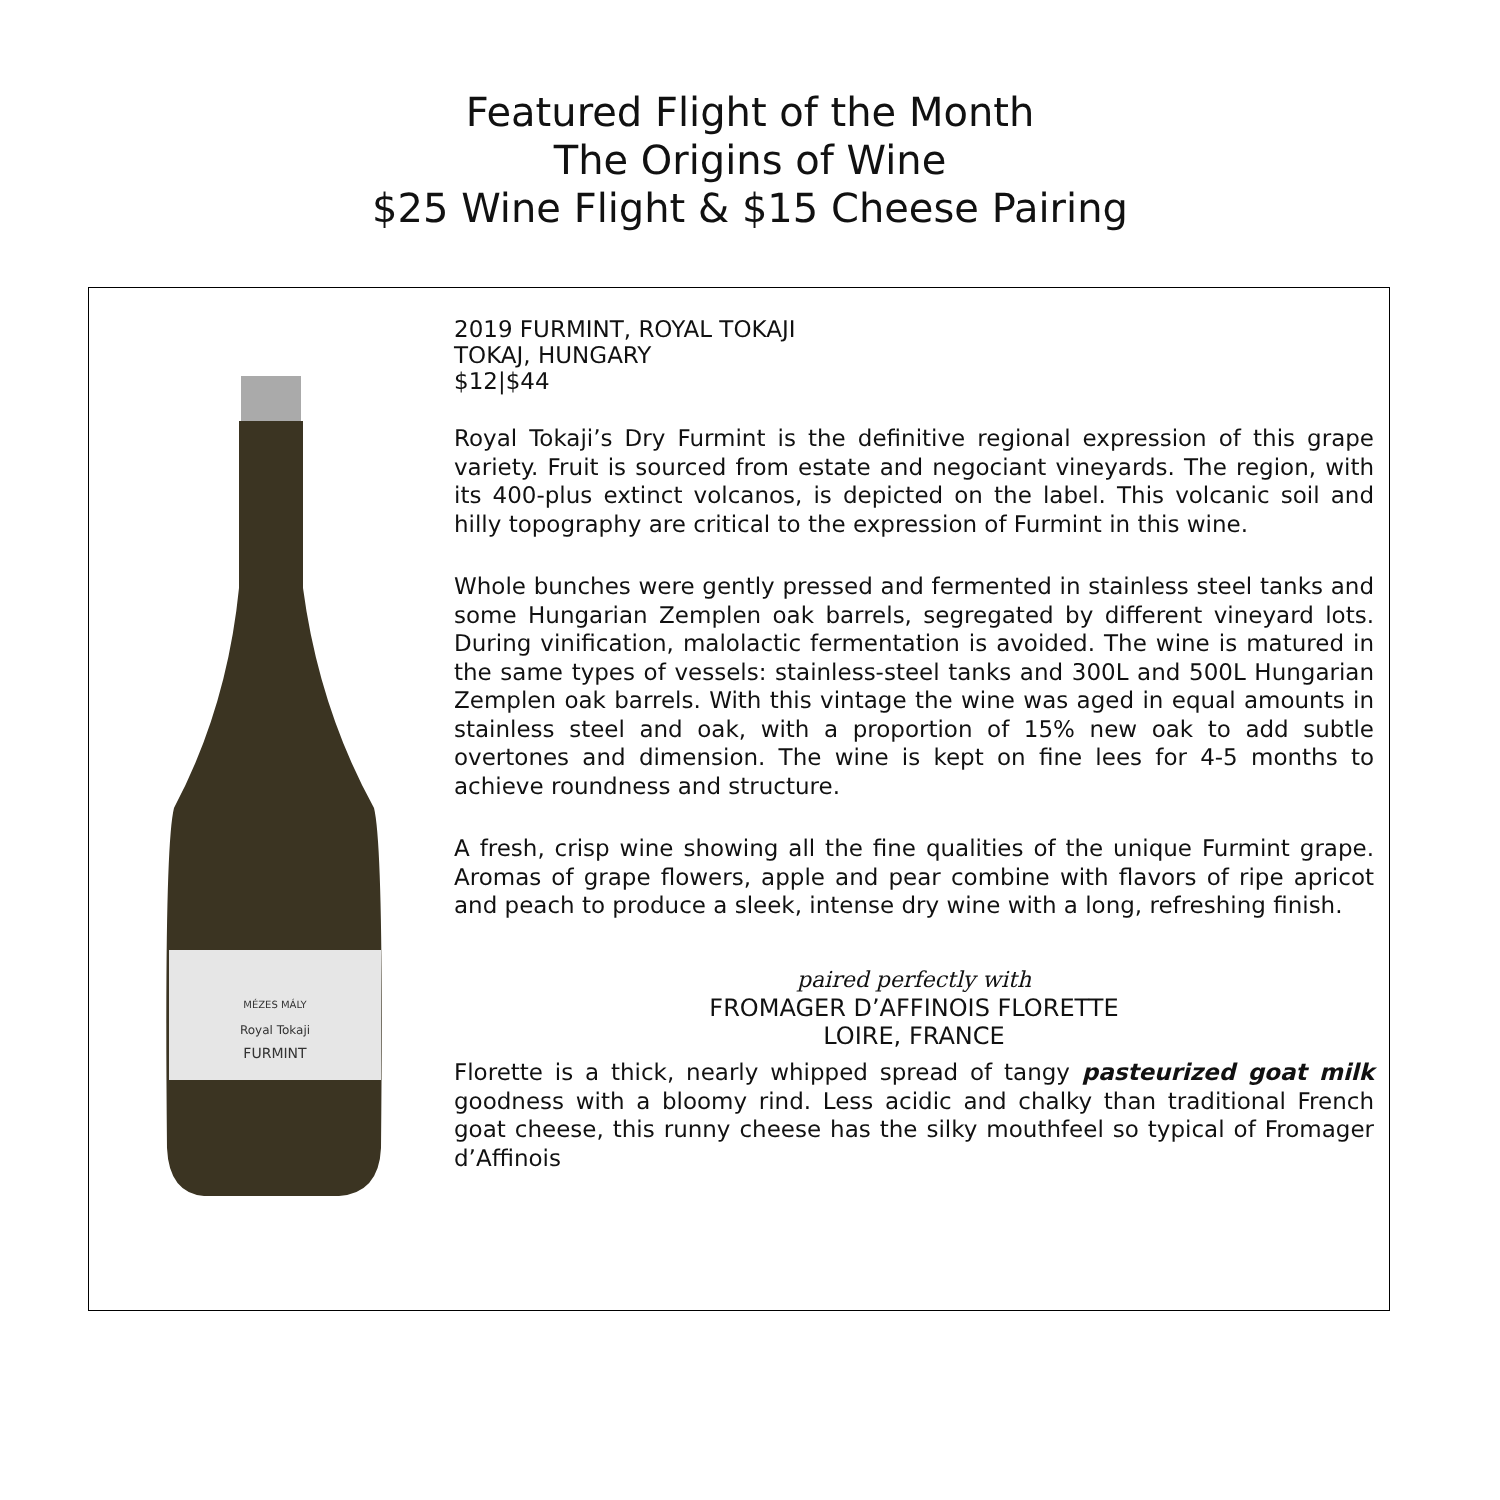Featured Flight of the Month
The Origins of Wine
$25 Wine Flight & $15 Cheese Pairing
MÉZES MÁLY
Royal Tokaji
FURMINT
2019 FURMINT, ROYAL TOKAJI
TOKAJ, HUNGARY
$12|$44
Royal Tokaji’s Dry Furmint is the definitive regional expression of this grape variety. Fruit is sourced from estate and negociant vineyards. The region, with its 400-plus extinct volcanos, is depicted on the label. This volcanic soil and hilly topography are critical to the expression of Furmint in this wine.
Whole bunches were gently pressed and fermented in stainless steel tanks and some Hungarian Zemplen oak barrels, segregated by different vineyard lots. During vinification, malolactic fermentation is avoided. The wine is matured in the same types of vessels: stainless-steel tanks and 300L and 500L Hungarian Zemplen oak barrels. With this vintage the wine was aged in equal amounts in stainless steel and oak, with a proportion of 15% new oak to add subtle overtones and dimension. The wine is kept on fine lees for 4-5 months to achieve roundness and structure.
A fresh, crisp wine showing all the fine qualities of the unique Furmint grape. Aromas of grape flowers, apple and pear combine with flavors of ripe apricot and peach to produce a sleek, intense dry wine with a long, refreshing finish.
paired perfectly with
FROMAGER D’AFFINOIS FLORETTE
LOIRE, FRANCE
Florette is a thick, nearly whipped spread of tangy pasteurized goat milk goodness with a bloomy rind. Less acidic and chalky than traditional French goat cheese, this runny cheese has the silky mouthfeel so typical of Fromager d’Affinois